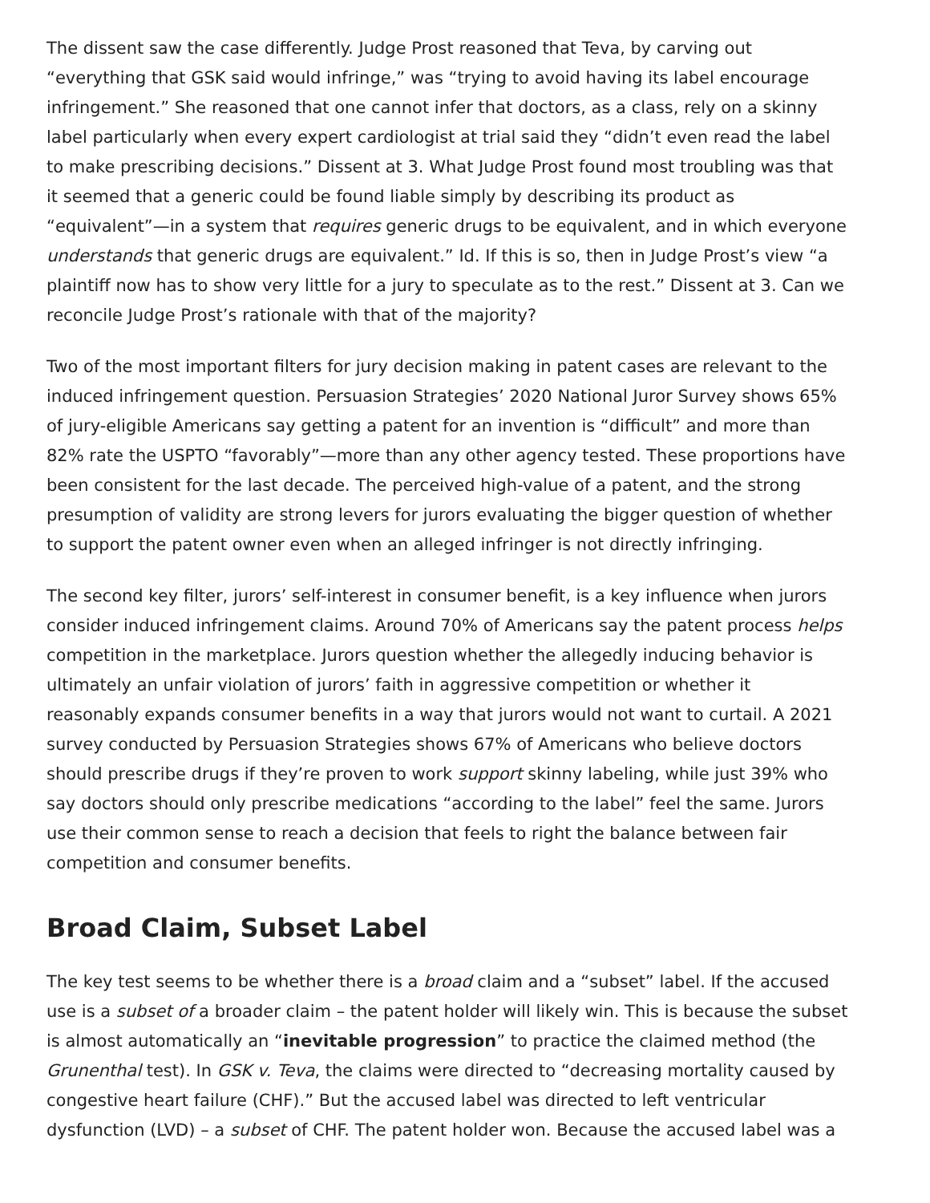The dissent saw the case differently. Judge Prost reasoned that Teva, by carving out “everything that GSK said would infringe,” was “trying to avoid having its label encourage infringement.” She reasoned that one cannot infer that doctors, as a class, rely on a skinny label particularly when every expert cardiologist at trial said they “didn’t even read the label to make prescribing decisions.” Dissent at 3. What Judge Prost found most troubling was that it seemed that a generic could be found liable simply by describing its product as “equivalent”—in a system that requires generic drugs to be equivalent, and in which everyone understands that generic drugs are equivalent.” Id. If this is so, then in Judge Prost’s view “a plaintiff now has to show very little for a jury to speculate as to the rest.” Dissent at 3. Can we reconcile Judge Prost’s rationale with that of the majority?
Two of the most important filters for jury decision making in patent cases are relevant to the induced infringement question. Persuasion Strategies’ 2020 National Juror Survey shows 65% of jury-eligible Americans say getting a patent for an invention is “difficult” and more than 82% rate the USPTO “favorably”—more than any other agency tested. These proportions have been consistent for the last decade. The perceived high-value of a patent, and the strong presumption of validity are strong levers for jurors evaluating the bigger question of whether to support the patent owner even when an alleged infringer is not directly infringing.
The second key filter, jurors’ self-interest in consumer benefit, is a key influence when jurors consider induced infringement claims. Around 70% of Americans say the patent process helps competition in the marketplace. Jurors question whether the allegedly inducing behavior is ultimately an unfair violation of jurors’ faith in aggressive competition or whether it reasonably expands consumer benefits in a way that jurors would not want to curtail. A 2021 survey conducted by Persuasion Strategies shows 67% of Americans who believe doctors should prescribe drugs if they’re proven to work support skinny labeling, while just 39% who say doctors should only prescribe medications “according to the label” feel the same. Jurors use their common sense to reach a decision that feels to right the balance between fair competition and consumer benefits.
Broad Claim, Subset Label
The key test seems to be whether there is a broad claim and a “subset” label. If the accused use is a subset of a broader claim – the patent holder will likely win. This is because the subset is almost automatically an “inevitable progression” to practice the claimed method (the Grunenthal test). In GSK v. Teva, the claims were directed to “decreasing mortality caused by congestive heart failure (CHF).” But the accused label was directed to left ventricular dysfunction (LVD) – a subset of CHF. The patent holder won. Because the accused label was a